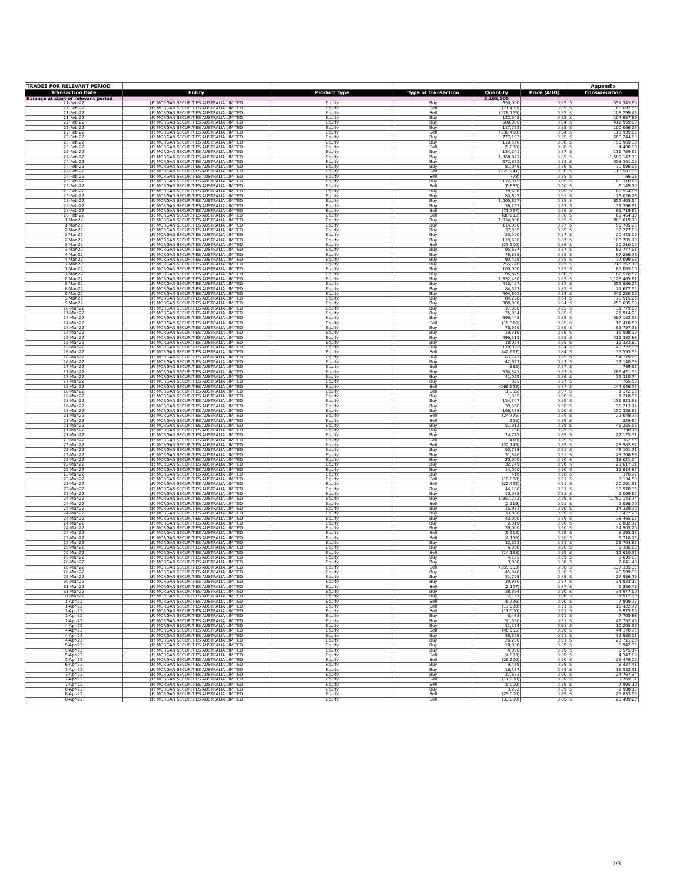| TRADES FOR RELEVANT PERIOD | | | | | | Appendix | |
| Transaction Date | Entity | Product Type | Type of Transaction | Quantity | Price (AUD) | Consideration | |
| Balance at start of relevant period | | | | 8,165,505 | | | |
| 21-Feb-22 | J.P. MORGAN SECURITIES AUSTRALIA LIMITED | Equity | Buy | 650,000 | 0.85 | $ | 551,345.60 |
| 21-Feb-22 | J.P. MORGAN SECURITIES AUSTRALIA LIMITED | Equity | Sell | (71,403) | 0.85 | $ | 60,692.55 |
| 21-Feb-22 | J.P. MORGAN SECURITIES AUSTRALIA LIMITED | Equity | Sell | (128,165) | 0.85 | $ | 108,299.43 |
| 21-Feb-22 | J.P. MORGAN SECURITIES AUSTRALIA LIMITED | Equity | Buy | 122,948 | 0.85 | $ | 104,657.89 |
| 22-Feb-22 | J.P. MORGAN SECURITIES AUSTRALIA LIMITED | Equity | Buy | 500,000 | 0.84 | $ | 417,959.00 |
| 22-Feb-22 | J.P. MORGAN SECURITIES AUSTRALIA LIMITED | Equity | Buy | 117,725 | 0.85 | $ | 100,066.25 |
| 22-Feb-22 | J.P. MORGAN SECURITIES AUSTRALIA LIMITED | Equity | Sell | (138,450) | 0.84 | $ | 115,939.83 |
| 23-Feb-22 | J.P. MORGAN SECURITIES AUSTRALIA LIMITED | Equity | Buy | 777,193 | 0.85 | $ | 660,244.88 |
| 23-Feb-22 | J.P. MORGAN SECURITIES AUSTRALIA LIMITED | Equity | Buy | 110,530 | 0.88 | $ | 96,969.30 |
| 23-Feb-22 | J.P. MORGAN SECURITIES AUSTRALIA LIMITED | Equity | Sell | (5,000) | 0.88 | $ | 4,400.00 |
| 23-Feb-22 | J.P. MORGAN SECURITIES AUSTRALIA LIMITED | Equity | Buy | 134,241 | 0.87 | $ | 116,789.67 |
| 24-Feb-22 | J.P. MORGAN SECURITIES AUSTRALIA LIMITED | Equity | Buy | 1,868,871 | 0.85 | $ | 1,589,147.73 |
| 24-Feb-22 | J.P. MORGAN SECURITIES AUSTRALIA LIMITED | Equity | Buy | 372,822 | 0.83 | $ | 308,361.08 |
| 24-Feb-22 | J.P. MORGAN SECURITIES AUSTRALIA LIMITED | Equity | Buy | 81,048 | 0.86 | $ | 70,096.96 |
| 24-Feb-22 | J.P. MORGAN SECURITIES AUSTRALIA LIMITED | Equity | Sell | (129,241) | 0.86 | $ | 110,501.06 |
| 24-Feb-22 | J.P. MORGAN SECURITIES AUSTRALIA LIMITED | Equity | Sell | (78) | 0.85 | $ | 66.26 |
| 25-Feb-22 | J.P. MORGAN SECURITIES AUSTRALIA LIMITED | Equity | Buy | 112,949 | 0.89 | $ | 100,310.68 |
| 25-Feb-22 | J.P. MORGAN SECURITIES AUSTRALIA LIMITED | Equity | Sell | (6,833) | 0.90 | $ | 6,149.70 |
| 25-Feb-22 | J.P. MORGAN SECURITIES AUSTRALIA LIMITED | Equity | Buy | 78,600 | 0.89 | $ | 69,954.00 |
| 25-Feb-22 | J.P. MORGAN SECURITIES AUSTRALIA LIMITED | Equity | Buy | 80,692 | 0.91 | $ | 73,026.26 |
| 28-Feb-22 | J.P. MORGAN SECURITIES AUSTRALIA LIMITED | Equity | Buy | 1,005,857 | 0.85 | $ | 855,405.94 |
| 28-Feb-22 | J.P. MORGAN SECURITIES AUSTRALIA LIMITED | Equity | Buy | 36,297 | 0.87 | $ | 31,396.91 |
| 28-Feb-22 | J.P. MORGAN SECURITIES AUSTRALIA LIMITED | Equity | Sell | (71,767) | 0.86 | $ | 61,719.62 |
| 28-Feb-22 | J.P. MORGAN SECURITIES AUSTRALIA LIMITED | Equity | Sell | (80,692) | 0.86 | $ | 69,464.19 |
| 1-Mar-22 | J.P. MORGAN SECURITIES AUSTRALIA LIMITED | Equity | Buy | 1,034,800 | 0.85 | $ | 880,019.79 |
| 1-Mar-22 | J.P. MORGAN SECURITIES AUSTRALIA LIMITED | Equity | Buy | 114,050 | 0.87 | $ | 99,705.25 |
| 2-Mar-22 | J.P. MORGAN SECURITIES AUSTRALIA LIMITED | Equity | Buy | 37,955 | 0.85 | $ | 32,277.88 |
| 2-Mar-22 | J.P. MORGAN SECURITIES AUSTRALIA LIMITED | Equity | Buy | 23,500 | 0.87 | $ | 20,445.00 |
| 2-Mar-22 | J.P. MORGAN SECURITIES AUSTRALIA LIMITED | Equity | Buy | 119,606 | 0.87 | $ | 103,705.10 |
| 3-Mar-22 | J.P. MORGAN SECURITIES AUSTRALIA LIMITED | Equity | Sell | (23,500) | 0.86 | $ | 20,210.00 |
| 3-Mar-22 | J.P. MORGAN SECURITIES AUSTRALIA LIMITED | Equity | Buy | 95,697 | 0.87 | $ | 82,777.91 |
| 4-Mar-22 | J.P. MORGAN SECURITIES AUSTRALIA LIMITED | Equity | Buy | 78,898 | 0.85 | $ | 67,256.76 |
| 4-Mar-22 | J.P. MORGAN SECURITIES AUSTRALIA LIMITED | Equity | Buy | 90,458 | 0.85 | $ | 77,099.98 |
| 7-Mar-22 | J.P. MORGAN SECURITIES AUSTRALIA LIMITED | Equity | Buy | 255,746 | 0.85 | $ | 218,267.19 |
| 7-Mar-22 | J.P. MORGAN SECURITIES AUSTRALIA LIMITED | Equity | Buy | 100,000 | 0.85 | $ | 85,085.00 |
| 7-Mar-22 | J.P. MORGAN SECURITIES AUSTRALIA LIMITED | Equity | Buy | 95,879 | 0.86 | $ | 82,570.52 |
| 8-Mar-22 | J.P. MORGAN SECURITIES AUSTRALIA LIMITED | Equity | Buy | 1,332,430 | 0.85 | $ | 1,128,465.61 |
| 8-Mar-22 | J.P. MORGAN SECURITIES AUSTRALIA LIMITED | Equity | Buy | 415,487 | 0.85 | $ | 353,686.22 |
| 8-Mar-22 | J.P. MORGAN SECURITIES AUSTRALIA LIMITED | Equity | Buy | 84,327 | 0.85 | $ | 71,677.95 |
| 9-Mar-22 | J.P. MORGAN SECURITIES AUSTRALIA LIMITED | Equity | Buy | 404,693 | 0.84 | $ | 341,250.09 |
| 9-Mar-22 | J.P. MORGAN SECURITIES AUSTRALIA LIMITED | Equity | Buy | 84,228 | 0.84 | $ | 70,515.26 |
| 9-Mar-22 | J.P. MORGAN SECURITIES AUSTRALIA LIMITED | Equity | Buy | 300,000 | 0.84 | $ | 250,695.00 |
| 10-Mar-22 | J.P. MORGAN SECURITIES AUSTRALIA LIMITED | Equity | Buy | 37,388 | 0.85 | $ | 31,779.80 |
| 11-Mar-22 | J.P. MORGAN SECURITIES AUSTRALIA LIMITED | Equity | Buy | 25,934 | 0.85 | $ | 21,914.23 |
| 14-Mar-22 | J.P. MORGAN SECURITIES AUSTRALIA LIMITED | Equity | Buy | 690,448 | 0.85 | $ | 587,182.53 |
| 14-Mar-22 | J.P. MORGAN SECURITIES AUSTRALIA LIMITED | Equity | Sell | (19,316) | 0.85 | $ | 16,418.60 |
| 14-Mar-22 | J.P. MORGAN SECURITIES AUSTRALIA LIMITED | Equity | Buy | 76,956 | 0.86 | $ | 65,797.38 |
| 14-Mar-22 | J.P. MORGAN SECURITIES AUSTRALIA LIMITED | Equity | Buy | 19,316 | 0.86 | $ | 16,598.30 |
| 15-Mar-22 | J.P. MORGAN SECURITIES AUSTRALIA LIMITED | Equity | Buy | 496,115 | 0.85 | $ | 419,382.88 |
| 15-Mar-22 | J.P. MORGAN SECURITIES AUSTRALIA LIMITED | Equity | Buy | 18,054 | 0.85 | $ | 15,323.82 |
| 15-Mar-22 | J.P. MORGAN SECURITIES AUSTRALIA LIMITED | Equity | Buy | 178,022 | 0.84 | $ | 149,722.38 |
| 16-Mar-22 | J.P. MORGAN SECURITIES AUSTRALIA LIMITED | Equity | Sell | (42,627) | 0.84 | $ | 35,593.55 |
| 16-Mar-22 | J.P. MORGAN SECURITIES AUSTRALIA LIMITED | Equity | Buy | 63,741 | 0.85 | $ | 54,179.85 |
| 16-Mar-22 | J.P. MORGAN SECURITIES AUSTRALIA LIMITED | Equity | Buy | 42,627 | 0.87 | $ | 37,140.39 |
| 17-Mar-22 | J.P. MORGAN SECURITIES AUSTRALIA LIMITED | Equity | Sell | (885) | 0.87 | $ | 769.95 |
| 17-Mar-22 | J.P. MORGAN SECURITIES AUSTRALIA LIMITED | Equity | Buy | 334,341 | 0.87 | $ | 289,421.95 |
| 17-Mar-22 | J.P. MORGAN SECURITIES AUSTRALIA LIMITED | Equity | Buy | 41,059 | 0.86 | $ | 35,310.74 |
| 17-Mar-22 | J.P. MORGAN SECURITIES AUSTRALIA LIMITED | Equity | Buy | 885 | 0.87 | $ | 765.53 |
| 18-Mar-22 | J.P. MORGAN SECURITIES AUSTRALIA LIMITED | Equity | Sell | (166,528) | 0.87 | $ | 144,046.72 |
| 18-Mar-22 | J.P. MORGAN SECURITIES AUSTRALIA LIMITED | Equity | Sell | (1,355) | 0.87 | $ | 1,172.08 |
| 18-Mar-22 | J.P. MORGAN SECURITIES AUSTRALIA LIMITED | Equity | Buy | 1,355 | 0.90 | $ | 1,218.96 |
| 18-Mar-22 | J.P. MORGAN SECURITIES AUSTRALIA LIMITED | Equity | Buy | 154,347 | 0.89 | $ | 136,823.68 |
| 18-Mar-22 | J.P. MORGAN SECURITIES AUSTRALIA LIMITED | Equity | Buy | 39,566 | 0.89 | $ | 35,213.74 |
| 18-Mar-22 | J.P. MORGAN SECURITIES AUSTRALIA LIMITED | Equity | Buy | 166,528 | 0.90 | $ | 150,358.63 |
| 21-Mar-22 | J.P. MORGAN SECURITIES AUSTRALIA LIMITED | Equity | Sell | (24,775) | 0.89 | $ | 22,049.75 |
| 21-Mar-22 | J.P. MORGAN SECURITIES AUSTRALIA LIMITED | Equity | Sell | (258) | 0.89 | $ | 229.62 |
| 21-Mar-22 | J.P. MORGAN SECURITIES AUSTRALIA LIMITED | Equity | Buy | 51,912 | 0.89 | $ | 46,255.56 |
| 21-Mar-22 | J.P. MORGAN SECURITIES AUSTRALIA LIMITED | Equity | Buy | 258 | 0.89 | $ | 230.16 |
| 21-Mar-22 | J.P. MORGAN SECURITIES AUSTRALIA LIMITED | Equity | Buy | 24,775 | 0.89 | $ | 22,125.31 |
| 22-Mar-22 | J.P. MORGAN SECURITIES AUSTRALIA LIMITED | Equity | Sell | (410) | 0.89 | $ | 362.85 |
| 22-Mar-22 | J.P. MORGAN SECURITIES AUSTRALIA LIMITED | Equity | Sell | (32,749) | 0.89 | $ | 28,982.87 |
| 22-Mar-22 | J.P. MORGAN SECURITIES AUSTRALIA LIMITED | Equity | Buy | 50,738 | 0.91 | $ | 46,101.71 |
| 22-Mar-22 | J.P. MORGAN SECURITIES AUSTRALIA LIMITED | Equity | Buy | 31,546 | 0.91 | $ | 28,706.86 |
| 22-Mar-22 | J.P. MORGAN SECURITIES AUSTRALIA LIMITED | Equity | Buy | 20,000 | 0.90 | $ | 18,021.04 |
| 22-Mar-22 | J.P. MORGAN SECURITIES AUSTRALIA LIMITED | Equity | Buy | 32,749 | 0.90 | $ | 29,617.31 |
| 22-Mar-22 | J.P. MORGAN SECURITIES AUSTRALIA LIMITED | Equity | Buy | 14,000 | 0.90 | $ | 12,614.87 |
| 22-Mar-22 | J.P. MORGAN SECURITIES AUSTRALIA LIMITED | Equity | Buy | 410 | 0.90 | $ | 370.72 |
| 23-Mar-22 | J.P. MORGAN SECURITIES AUSTRALIA LIMITED | Equity | Sell | (10,038) | 0.91 | $ | 9,134.58 |
| 23-Mar-22 | J.P. MORGAN SECURITIES AUSTRALIA LIMITED | Equity | Sell | (22,422) | 0.91 | $ | 20,291.91 |
| 23-Mar-22 | J.P. MORGAN SECURITIES AUSTRALIA LIMITED | Equity | Buy | 44,106 | 0.91 | $ | 39,970.36 |
| 23-Mar-22 | J.P. MORGAN SECURITIES AUSTRALIA LIMITED | Equity | Buy | 10,038 | 0.91 | $ | 9,099.62 |
| 24-Mar-22 | J.P. MORGAN SECURITIES AUSTRALIA LIMITED | Equity | Buy | 1,957,283 | 0.89 | $ | 1,750,143.74 |
| 24-Mar-22 | J.P. MORGAN SECURITIES AUSTRALIA LIMITED | Equity | Sell | (2,319) | 0.91 | $ | 2,098.70 |
| 24-Mar-22 | J.P. MORGAN SECURITIES AUSTRALIA LIMITED | Equity | Buy | 15,933 | 0.90 | $ | 14,339.70 |
| 24-Mar-22 | J.P. MORGAN SECURITIES AUSTRALIA LIMITED | Equity | Buy | 33,808 | 0.90 | $ | 30,427.20 |
| 24-Mar-22 | J.P. MORGAN SECURITIES AUSTRALIA LIMITED | Equity | Buy | 43,000 | 0.89 | $ | 38,465.95 |
| 24-Mar-22 | J.P. MORGAN SECURITIES AUSTRALIA LIMITED | Equity | Buy | 2,319 | 0.90 | $ | 2,082.77 |
| 24-Mar-22 | J.P. MORGAN SECURITIES AUSTRALIA LIMITED | Equity | Buy | 39,000 | 0.90 | $ | 34,905.20 |
| 24-Mar-22 | J.P. MORGAN SECURITIES AUSTRALIA LIMITED | Equity | Sell | (9,313) | 0.89 | $ | 8,295.18 |
| 25-Mar-22 | J.P. MORGAN SECURITIES AUSTRALIA LIMITED | Equity | Sell | (4,155) | 0.90 | $ | 3,718.73 |
| 25-Mar-22 | J.P. MORGAN SECURITIES AUSTRALIA LIMITED | Equity | Buy | 32,823 | 0.91 | $ | 29,704.82 |
| 25-Mar-22 | J.P. MORGAN SECURITIES AUSTRALIA LIMITED | Equity | Buy | 6,000 | 0.90 | $ | 5,386.63 |
| 25-Mar-22 | J.P. MORGAN SECURITIES AUSTRALIA LIMITED | Equity | Sell | (14,138) | 0.89 | $ | 12,610.32 |
| 25-Mar-22 | J.P. MORGAN SECURITIES AUSTRALIA LIMITED | Equity | Buy | 4,155 | 0.89 | $ | 3,695.03 |
| 28-Mar-22 | J.P. MORGAN SECURITIES AUSTRALIA LIMITED | Equity | Buy | 3,000 | 0.88 | $ | 2,641.40 |
| 28-Mar-22 | J.P. MORGAN SECURITIES AUSTRALIA LIMITED | Equity | Sell | (155,953) | 0.88 | $ | 137,335.33 |
| 28-Mar-22 | J.P. MORGAN SECURITIES AUSTRALIA LIMITED | Equity | Buy | 45,948 | 0.88 | $ | 40,599.38 |
| 29-Mar-22 | J.P. MORGAN SECURITIES AUSTRALIA LIMITED | Equity | Buy | 31,798 | 0.88 | $ | 27,986.79 |
| 30-Mar-22 | J.P. MORGAN SECURITIES AUSTRALIA LIMITED | Equity | Buy | 39,960 | 0.87 | $ | 34,833.17 |
| 31-Mar-22 | J.P. MORGAN SECURITIES AUSTRALIA LIMITED | Equity | Sell | (2,127) | 0.87 | $ | 1,850.49 |
| 31-Mar-22 | J.P. MORGAN SECURITIES AUSTRALIA LIMITED | Equity | Buy | 38,864 | 0.90 | $ | 34,977.60 |
| 31-Mar-22 | J.P. MORGAN SECURITIES AUSTRALIA LIMITED | Equity | Buy | 2,127 | 0.90 | $ | 1,912.90 |
| 1-Apr-22 | J.P. MORGAN SECURITIES AUSTRALIA LIMITED | Equity | Sell | (8,726) | 0.90 | $ | 7,809.77 |
| 1-Apr-22 | J.P. MORGAN SECURITIES AUSTRALIA LIMITED | Equity | Sell | (17,000) | 0.91 | $ | 15,422.79 |
| 1-Apr-22 | J.P. MORGAN SECURITIES AUSTRALIA LIMITED | Equity | Sell | (11,000) | 0.91 | $ | 9,975.69 |
| 1-Apr-22 | J.P. MORGAN SECURITIES AUSTRALIA LIMITED | Equity | Buy | 8,468 | 0.91 | $ | 7,705.88 |
| 1-Apr-22 | J.P. MORGAN SECURITIES AUSTRALIA LIMITED | Equity | Buy | 51,330 | 0.91 | $ | 46,752.49 |
| 4-Apr-22 | J.P. MORGAN SECURITIES AUSTRALIA LIMITED | Equity | Buy | 11,234 | 0.91 | $ | 10,205.39 |
| 4-Apr-22 | J.P. MORGAN SECURITIES AUSTRALIA LIMITED | Equity | Sell | (48,955) | 0.90 | $ | 44,170.73 |
| 4-Apr-22 | J.P. MORGAN SECURITIES AUSTRALIA LIMITED | Equity | Buy | 36,328 | 0.91 | $ | 32,980.01 |
| 4-Apr-22 | J.P. MORGAN SECURITIES AUSTRALIA LIMITED | Equity | Buy | 26,200 | 0.91 | $ | 23,711.00 |
| 5-Apr-22 | J.P. MORGAN SECURITIES AUSTRALIA LIMITED | Equity | Buy | 10,000 | 0.89 | $ | 8,942.35 |
| 5-Apr-22 | J.P. MORGAN SECURITIES AUSTRALIA LIMITED | Equity | Buy | 4,000 | 0.89 | $ | 3,575.14 |
| 5-Apr-22 | J.P. MORGAN SECURITIES AUSTRALIA LIMITED | Equity | Sell | (4,883) | 0.89 | $ | 4,347.09 |
| 5-Apr-22 | J.P. MORGAN SECURITIES AUSTRALIA LIMITED | Equity | Sell | (26,200) | 0.90 | $ | 23,449.05 |
| 6-Apr-22 | J.P. MORGAN SECURITIES AUSTRALIA LIMITED | Equity | Buy | 9,469 | 0.89 | $ | 8,427.41 |
| 7-Apr-22 | J.P. MORGAN SECURITIES AUSTRALIA LIMITED | Equity | Buy | 18,537 | 0.89 | $ | 16,532.91 |
| 7-Apr-22 | J.P. MORGAN SECURITIES AUSTRALIA LIMITED | Equity | Buy | 27,673 | 0.90 | $ | 24,767.34 |
| 7-Apr-22 | J.P. MORGAN SECURITIES AUSTRALIA LIMITED | Equity | Sell | (11,000) | 0.89 | $ | 9,769.31 |
| 7-Apr-22 | J.P. MORGAN SECURITIES AUSTRALIA LIMITED | Equity | Sell | (9,000) | 0.89 | $ | 7,995.10 |
| 8-Apr-22 | J.P. MORGAN SECURITIES AUSTRALIA LIMITED | Equity | Buy | 3,282 | 0.89 | $ | 2,908.13 |
| 8-Apr-22 | J.P. MORGAN SECURITIES AUSTRALIA LIMITED | Equity | Sell | (29,000) | 0.89 | $ | 25,833.98 |
| 8-Apr-22 | J.P. MORGAN SECURITIES AUSTRALIA LIMITED | Equity | Sell | (33,000) | 0.89 | $ | 29,409.20 |
1/3